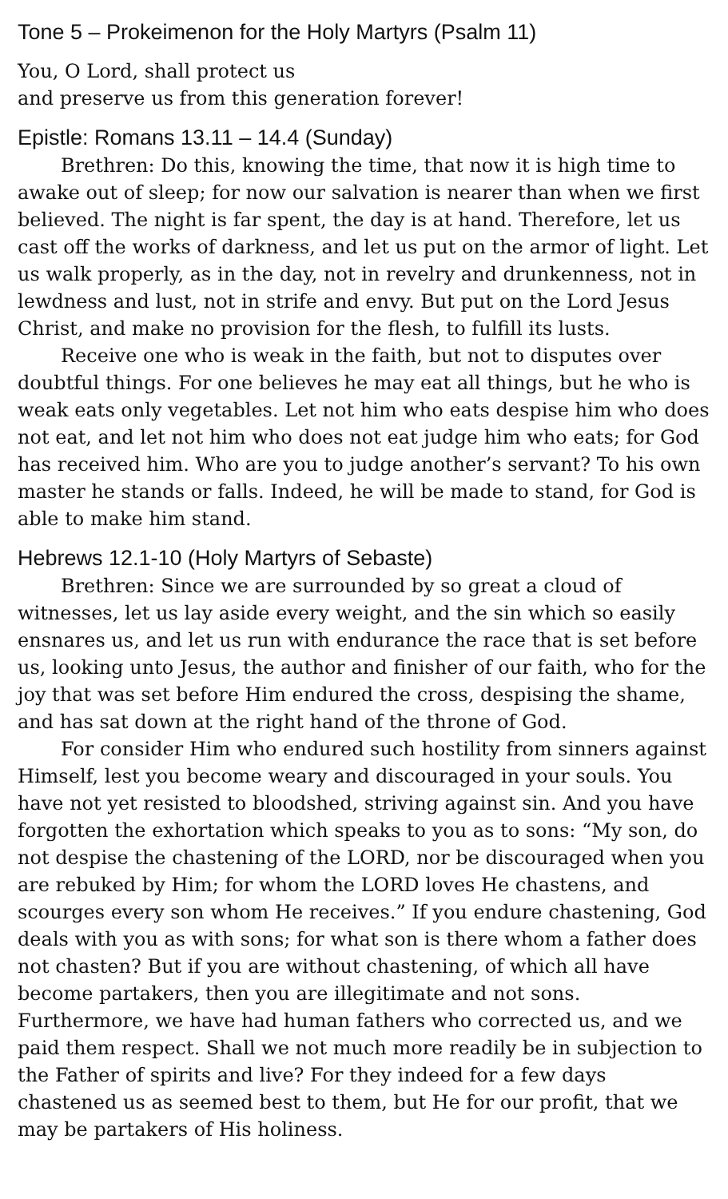Tone 5 – Prokeimenon for the Holy Martyrs (Psalm 11)
You, O Lord, shall protect us
and preserve us from this generation forever!
Epistle: Romans 13.11 – 14.4 (Sunday)
Brethren: Do this, knowing the time, that now it is high time to awake out of sleep; for now our salvation is nearer than when we first believed. The night is far spent, the day is at hand. Therefore, let us cast off the works of darkness, and let us put on the armor of light. Let us walk properly, as in the day, not in revelry and drunkenness, not in lewdness and lust, not in strife and envy. But put on the Lord Jesus Christ, and make no provision for the flesh, to fulfill its lusts.
Receive one who is weak in the faith, but not to disputes over doubtful things. For one believes he may eat all things, but he who is weak eats only vegetables. Let not him who eats despise him who does not eat, and let not him who does not eat judge him who eats; for God has received him. Who are you to judge another’s servant? To his own master he stands or falls. Indeed, he will be made to stand, for God is able to make him stand.
Hebrews 12.1-10 (Holy Martyrs of Sebaste)
Brethren: Since we are surrounded by so great a cloud of witnesses, let us lay aside every weight, and the sin which so easily ensnares us, and let us run with endurance the race that is set before us, looking unto Jesus, the author and finisher of our faith, who for the joy that was set before Him endured the cross, despising the shame, and has sat down at the right hand of the throne of God.
For consider Him who endured such hostility from sinners against Himself, lest you become weary and discouraged in your souls. You have not yet resisted to bloodshed, striving against sin. And you have forgotten the exhortation which speaks to you as to sons: “My son, do not despise the chastening of the LORD, nor be discouraged when you are rebuked by Him; for whom the LORD loves He chastens, and scourges every son whom He receives.” If you endure chastening, God deals with you as with sons; for what son is there whom a father does not chasten? But if you are without chastening, of which all have become partakers, then you are illegitimate and not sons. Furthermore, we have had human fathers who corrected us, and we paid them respect. Shall we not much more readily be in subjection to the Father of spirits and live? For they indeed for a few days chastened us as seemed best to them, but He for our profit, that we may be partakers of His holiness.